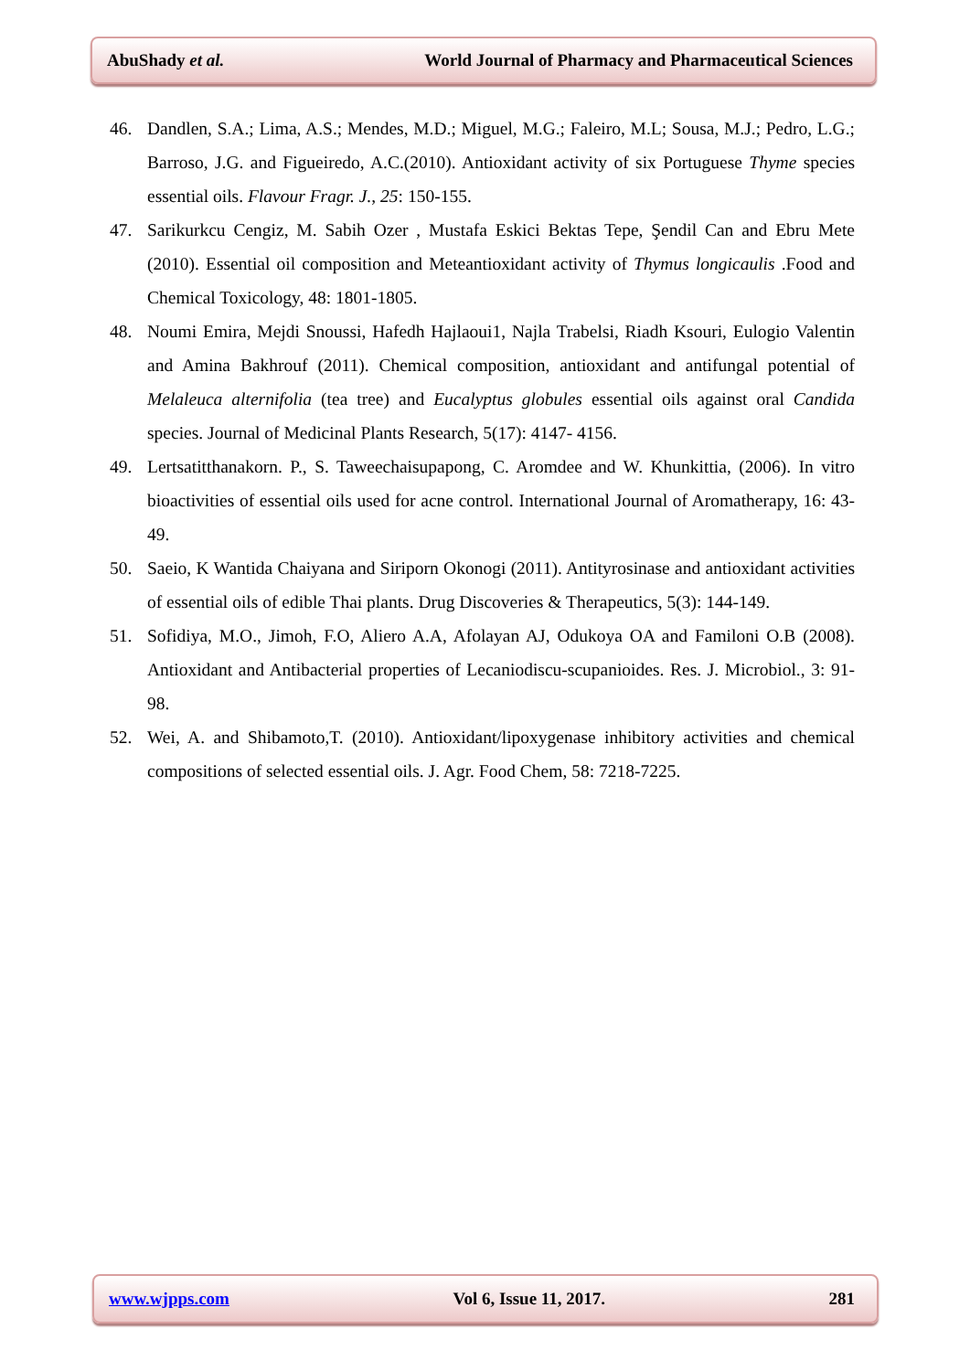AbuShady et al. World Journal of Pharmacy and Pharmaceutical Sciences
46. Dandlen, S.A.; Lima, A.S.; Mendes, M.D.; Miguel, M.G.; Faleiro, M.L; Sousa, M.J.; Pedro, L.G.; Barroso, J.G. and Figueiredo, A.C.(2010). Antioxidant activity of six Portuguese Thyme species essential oils. Flavour Fragr. J., 25: 150-155.
47. Sarikurkcu Cengiz, M. Sabih Ozer , Mustafa Eskici Bektas Tepe, Şendil Can and Ebru Mete (2010). Essential oil composition and Meteantioxidant activity of Thymus longicaulis .Food and Chemical Toxicology, 48: 1801-1805.
48. Noumi Emira, Mejdi Snoussi, Hafedh Hajlaoui1, Najla Trabelsi, Riadh Ksouri, Eulogio Valentin and Amina Bakhrouf (2011). Chemical composition, antioxidant and antifungal potential of Melaleuca alternifolia (tea tree) and Eucalyptus globules essential oils against oral Candida species. Journal of Medicinal Plants Research, 5(17): 4147- 4156.
49. Lertsatitthanakorn. P., S. Taweechaisupapong, C. Aromdee and W. Khunkittia, (2006). In vitro bioactivities of essential oils used for acne control. International Journal of Aromatherapy, 16: 43-49.
50. Saeio, K Wantida Chaiyana and Siriporn Okonogi (2011). Antityrosinase and antioxidant activities of essential oils of edible Thai plants. Drug Discoveries & Therapeutics, 5(3): 144-149.
51. Sofidiya, M.O., Jimoh, F.O, Aliero A.A, Afolayan AJ, Odukoya OA and Familoni O.B (2008). Antioxidant and Antibacterial properties of Lecaniodiscu-scupanioides. Res. J. Microbiol., 3: 91-98.
52. Wei, A. and Shibamoto,T. (2010). Antioxidant/lipoxygenase inhibitory activities and chemical compositions of selected essential oils. J. Agr. Food Chem, 58: 7218-7225.
www.wjpps.com Vol 6, Issue 11, 2017. 281